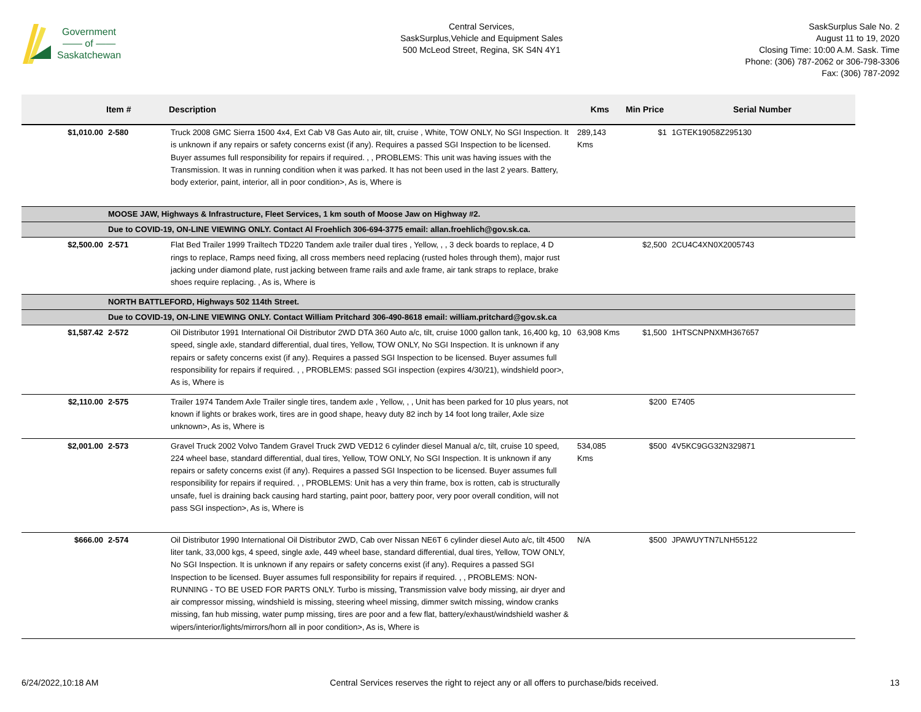Government
—— of ——
Saskatchewan
Central Services,
SaskSurplus,Vehicle and Equipment Sales
500 McLeod Street, Regina, SK S4N 4Y1
SaskSurplus Sale No. 2
August 11 to 19, 2020
Closing Time: 10:00 A.M. Sask. Time
Phone: (306) 787-2062 or 306-798-3306
Fax: (306) 787-2092
| | Item # | Description | Kms | Min Price | Serial Number |
| --- | --- | --- | --- | --- | --- |
| $1,010.00 | 2-580 | Truck 2008 GMC Sierra 1500 4x4, Ext Cab V8 Gas Auto air, tilt, cruise , White, TOW ONLY, No SGI Inspection. It is unknown if any repairs or safety concerns exist (if any). Requires a passed SGI Inspection to be licensed. Buyer assumes full responsibility for repairs if required. , , PROBLEMS: This unit was having issues with the Transmission. It was in running condition when it was parked. It has not been used in the last 2 years. Battery, body exterior, paint, interior, all in poor condition>, As is, Where is | 289,143 Kms | $1 | 1GTEK19058Z295130 |
| | MOOSE JAW, Highways & Infrastructure, Fleet Services, 1 km south of Moose Jaw on Highway #2. | | | | |
| | Due to COVID-19, ON-LINE VIEWING ONLY. Contact Al Froehlich 306-694-3775 email: allan.froehlich@gov.sk.ca. | | | | |
| $2,500.00 | 2-571 | Flat Bed Trailer 1999 Trailtech TD220 Tandem axle trailer dual tires , Yellow, , , 3 deck boards to replace, 4 D rings to replace, Ramps need fixing, all cross members need replacing (rusted holes through them), major rust jacking under diamond plate, rust jacking between frame rails and axle frame, air tank straps to replace, brake shoes require replacing. , As is, Where is | | $2,500 | 2CU4C4XN0X2005743 |
| | NORTH BATTLEFORD, Highways 502 114th Street. | | | | |
| | Due to COVID-19, ON-LINE VIEWING ONLY. Contact William Pritchard 306-490-8618 email: william.pritchard@gov.sk.ca | | | | |
| $1,587.42 | 2-572 | Oil Distributor 1991 International Oil Distributor 2WD DTA 360 Auto a/c, tilt, cruise 1000 gallon tank, 16,400 kg, 10 speed, single axle, standard differential, dual tires, Yellow, TOW ONLY, No SGI Inspection. It is unknown if any repairs or safety concerns exist (if any). Requires a passed SGI Inspection to be licensed. Buyer assumes full responsibility for repairs if required. , , PROBLEMS: passed SGI inspection (expires 4/30/21), windshield poor>, As is, Where is | 63,908 Kms | $1,500 | 1HTSCNPNXMH367657 |
| $2,110.00 | 2-575 | Trailer 1974 Tandem Axle Trailer single tires, tandem axle , Yellow, , , Unit has been parked for 10 plus years, not known if lights or brakes work, tires are in good shape, heavy duty 82 inch by 14 foot long trailer, Axle size unknown>, As is, Where is | | $200 | E7405 |
| $2,001.00 | 2-573 | Gravel Truck 2002 Volvo Tandem Gravel Truck 2WD VED12 6 cylinder diesel Manual a/c, tilt, cruise 10 speed, 224 wheel base, standard differential, dual tires, Yellow, TOW ONLY, No SGI Inspection. It is unknown if any repairs or safety concerns exist (if any). Requires a passed SGI Inspection to be licensed. Buyer assumes full responsibility for repairs if required. , , PROBLEMS: Unit has a very thin frame, box is rotten, cab is structurally unsafe, fuel is draining back causing hard starting, paint poor, battery poor, very poor overall condition, will not pass SGI inspection>, As is, Where is | 534,085 Kms | $500 | 4V5KC9GG32N329871 |
| $666.00 | 2-574 | Oil Distributor 1990 International Oil Distributor 2WD, Cab over Nissan NE6T 6 cylinder diesel Auto a/c, tilt 4500 liter tank, 33,000 kgs, 4 speed, single axle, 449 wheel base, standard differential, dual tires, Yellow, TOW ONLY, No SGI Inspection. It is unknown if any repairs or safety concerns exist (if any). Requires a passed SGI Inspection to be licensed. Buyer assumes full responsibility for repairs if required. , , PROBLEMS: NON-RUNNING - TO BE USED FOR PARTS ONLY. Turbo is missing, Transmission valve body missing, air dryer and air compressor missing, windshield is missing, steering wheel missing, dimmer switch missing, window cranks missing, fan hub missing, water pump missing, tires are poor and a few flat, battery/exhaust/windshield washer & wipers/interior/lights/mirrors/horn all in poor condition>, As is, Where is | N/A | $500 | JPAWUYTN7LNH55122 |
6/24/2022,10:18 AM Central Services reserves the right to reject any or all offers to purchase/bids received. 13